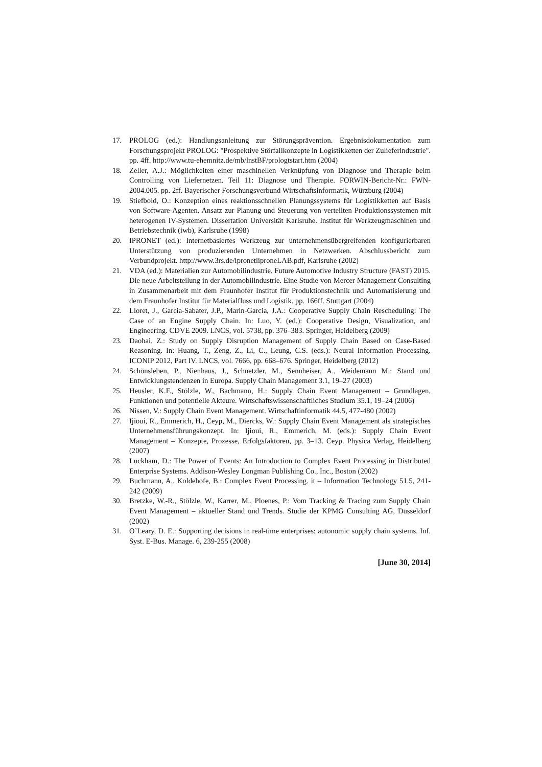17. PROLOG (ed.): Handlungsanleitung zur Störungsprävention. Ergebnisdokumentation zum Forschungsprojekt PROLOG: "Prospektive Störfallkonzepte in Logistikketten der Zulieferindustrie". pp. 4ff. http://www.tu-ehemnitz.de/mb/lnstBF/prologtstart.htm (2004)
18. Zeller, A.J.: Möglichkeiten einer maschinellen Verknüpfung von Diagnose und Therapie beim Controlling von Liefernetzen. Teil 11: Diagnose und Therapie. FORWIN-Bericht-Nr.: FWN-2004.005. pp. 2ff. Bayerischer Forschungsverbund Wirtschaftsinformatik, Würzburg (2004)
19. Stiefbold, O.: Konzeption eines reaktionsschnellen Planungssystems für Logistikketten auf Basis von Software-Agenten. Ansatz zur Planung und Steuerung von verteilten Produktionssystemen mit heterogenen IV-Systemen. Dissertation Universität Karlsruhe. Institut für Werkzeugmaschinen und Betriebstechnik (iwb), Karlsruhe (1998)
20. IPRONET (ed.): Internetbasiertes Werkzeug zur unternehmensübergreifenden konfigurierbaren Unterstützung von produzierenden Unternehmen in Netzwerken. Abschlussbericht zum Verbundprojekt. http://www.3rs.de/ipronetlipronеLAB.pdf, Karlsruhe (2002)
21. VDA (ed.): Materialien zur Automobilindustrie. Future Automotive Industry Structure (FAST) 2015. Die neue Arbeitsteilung in der Automobilindustrie. Eine Studie von Mercer Management Consulting in Zusammenarbeit mit dem Fraunhofer Institut für Produktionstechnik und Automatisierung und dem Fraunhofer Institut für Materialfluss und Logistik. pp. 166ff. Stuttgart (2004)
22. Lloret, J., Garcia-Sabater, J.P., Marin-Garcia, J.A.: Cooperative Supply Chain Rescheduling: The Case of an Engine Supply Chain. In: Luo, Y. (ed.): Cooperative Design, Visualization, and Engineering. CDVE 2009. LNCS, vol. 5738, pp. 376–383. Springer, Heidelberg (2009)
23. Daohai, Z.: Study on Supply Disruption Management of Supply Chain Based on Case-Based Reasoning. In: Huang, T., Zeng, Z., Li, C., Leung, C.S. (eds.): Neural Information Processing. ICONIP 2012, Part IV. LNCS, vol. 7666, pp. 668–676. Springer, Heidelberg (2012)
24. Schönsleben, P., Nienhaus, J., Schnetzler, M., Sennheiser, A., Weidemann M.: Stand und Entwicklungstendenzen in Europa. Supply Chain Management 3.1, 19–27 (2003)
25. Heusler, K.F., Stölzle, W., Bachmann, H.: Supply Chain Event Management – Grundlagen, Funktionen und potentielle Akteure. Wirtschaftswissenschaftliches Studium 35.1, 19–24 (2006)
26. Nissen, V.: Supply Chain Event Management. Wirtschaftinformatik 44.5, 477-480 (2002)
27. Ijioui, R., Emmerich, H., Ceyp, M., Diercks, W.: Supply Chain Event Management als strategisches Unternehmensführungskonzept. In: Ijioui, R., Emmerich, M. (eds.): Supply Chain Event Management – Konzepte, Prozesse, Erfolgsfaktoren, pp. 3–13. Ceyp. Physica Verlag, Heidelberg (2007)
28. Luckham, D.: The Power of Events: An Introduction to Complex Event Processing in Distributed Enterprise Systems. Addison-Wesley Longman Publishing Co., Inc., Boston (2002)
29. Buchmann, A., Koldehofe, B.: Complex Event Processing. it – Information Technology 51.5, 241-242 (2009)
30. Bretzke, W.-R., Stölzle, W., Karrer, M., Ploenes, P.: Vom Tracking & Tracing zum Supply Chain Event Management – aktueller Stand und Trends. Studie der KPMG Consulting AG, Düsseldorf (2002)
31. O’Leary, D. E.: Supporting decisions in real-time enterprises: autonomic supply chain systems. Inf. Syst. E-Bus. Manage. 6, 239-255 (2008)
[June 30, 2014]